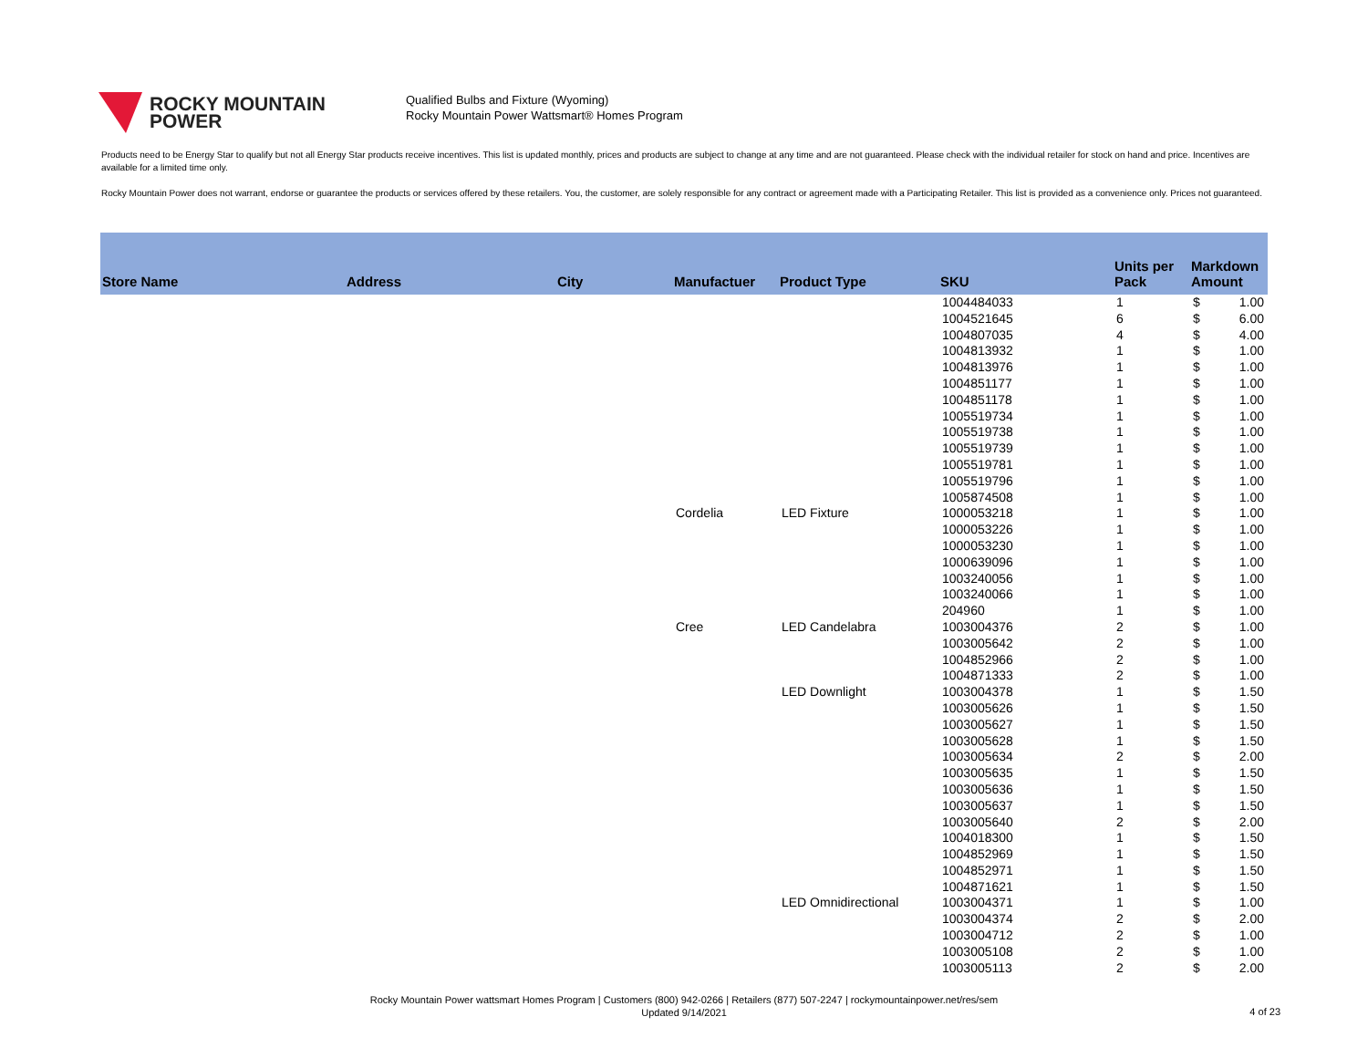ROCKY MOUNTAIN
POWER
Qualified Bulbs and Fixture (Wyoming)
Rocky Mountain Power Wattsmart® Homes Program
Products need to be Energy Star to qualify but not all Energy Star products receive incentives. This list is updated monthly, prices and products are subject to change at any time and are not guaranteed. Please check with the individual retailer for stock on hand and price. Incentives are available for a limited time only.
Rocky Mountain Power does not warrant, endorse or guarantee the products or services offered by these retailers. You, the customer, are solely responsible for any contract or agreement made with a Participating Retailer. This list is provided as a convenience only. Prices not guaranteed.
| Store Name | Address | City | Manufactuer | Product Type | SKU | Units per Pack | Markdown Amount | |
| --- | --- | --- | --- | --- | --- | --- | --- | --- |
| | | | | | 1004484033 | 1 | $ | 1.00 |
| | | | | | 1004521645 | 6 | $ | 6.00 |
| | | | | | 1004807035 | 4 | $ | 4.00 |
| | | | | | 1004813932 | 1 | $ | 1.00 |
| | | | | | 1004813976 | 1 | $ | 1.00 |
| | | | | | 1004851177 | 1 | $ | 1.00 |
| | | | | | 1004851178 | 1 | $ | 1.00 |
| | | | | | 1005519734 | 1 | $ | 1.00 |
| | | | | | 1005519738 | 1 | $ | 1.00 |
| | | | | | 1005519739 | 1 | $ | 1.00 |
| | | | | | 1005519781 | 1 | $ | 1.00 |
| | | | | | 1005519796 | 1 | $ | 1.00 |
| | | | | | 1005874508 | 1 | $ | 1.00 |
| | | | Cordelia | LED Fixture | 1000053218 | 1 | $ | 1.00 |
| | | | | | 1000053226 | 1 | $ | 1.00 |
| | | | | | 1000053230 | 1 | $ | 1.00 |
| | | | | | 1000639096 | 1 | $ | 1.00 |
| | | | | | 1003240056 | 1 | $ | 1.00 |
| | | | | | 1003240066 | 1 | $ | 1.00 |
| | | | | | 204960 | 1 | $ | 1.00 |
| | | | Cree | LED Candelabra | 1003004376 | 2 | $ | 1.00 |
| | | | | | 1003005642 | 2 | $ | 1.00 |
| | | | | | 1004852966 | 2 | $ | 1.00 |
| | | | | | 1004871333 | 2 | $ | 1.00 |
| | | | | LED Downlight | 1003004378 | 1 | $ | 1.50 |
| | | | | | 1003005626 | 1 | $ | 1.50 |
| | | | | | 1003005627 | 1 | $ | 1.50 |
| | | | | | 1003005628 | 1 | $ | 1.50 |
| | | | | | 1003005634 | 2 | $ | 2.00 |
| | | | | | 1003005635 | 1 | $ | 1.50 |
| | | | | | 1003005636 | 1 | $ | 1.50 |
| | | | | | 1003005637 | 1 | $ | 1.50 |
| | | | | | 1003005640 | 2 | $ | 2.00 |
| | | | | | 1004018300 | 1 | $ | 1.50 |
| | | | | | 1004852969 | 1 | $ | 1.50 |
| | | | | | 1004852971 | 1 | $ | 1.50 |
| | | | | | 1004871621 | 1 | $ | 1.50 |
| | | | | LED Omnidirectional | 1003004371 | 1 | $ | 1.00 |
| | | | | | 1003004374 | 2 | $ | 2.00 |
| | | | | | 1003004712 | 2 | $ | 1.00 |
| | | | | | 1003005108 | 2 | $ | 1.00 |
| | | | | | 1003005113 | 2 | $ | 2.00 |
Rocky Mountain Power wattsmart Homes Program | Customers (800) 942-0266 | Retailers (877) 507-2247 | rockymountainpower.net/res/sem
Updated 9/14/2021
4 of 23